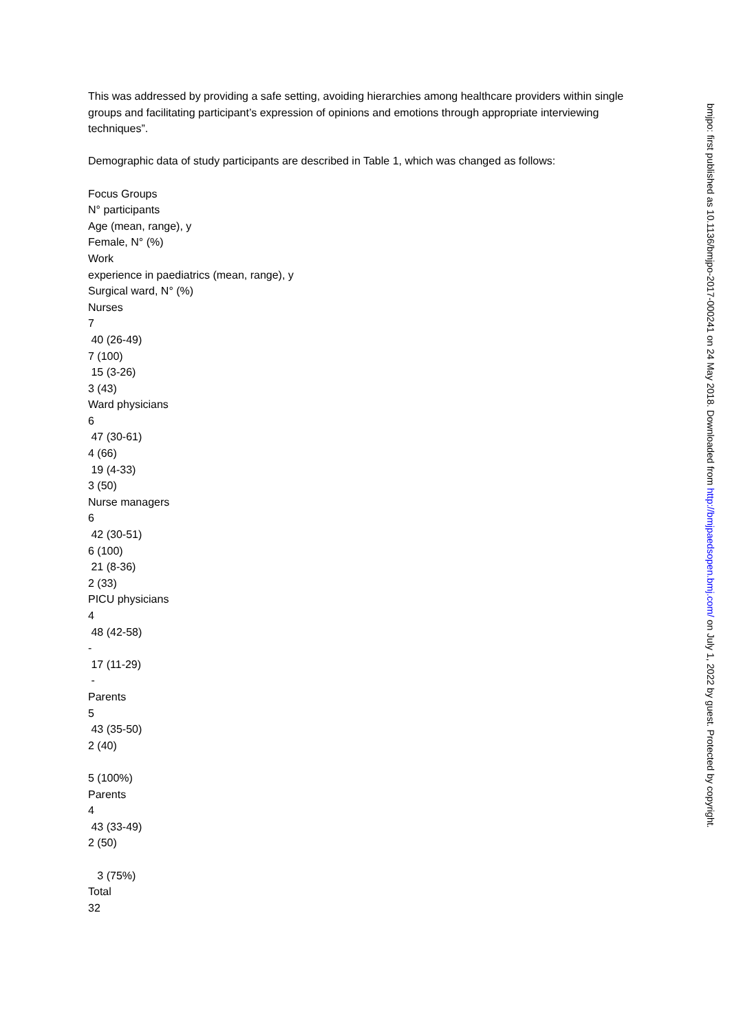This was addressed by providing a safe setting, avoiding hierarchies among healthcare providers within single groups and facilitating participant’s expression of opinions and emotions through appropriate interviewing techniques”.
Demographic data of study participants are described in Table 1, which was changed as follows:
Focus Groups N° participants Age (mean, range), y Female, N° (%) Work experience in paediatrics (mean, range), y Surgical ward, N° (%) Nurses 7 40 (26-49) 7 (100) 15 (3-26) 3 (43) Ward physicians 6 47 (30-61) 4 (66) 19 (4-33) 3 (50) Nurse managers 6 42 (30-51) 6 (100) 21 (8-36) 2 (33) PICU physicians 4 48 (42-58) - 17 (11-29) - Parents 5 43 (35-50) 2 (40) 5 (100%) Parents 4 43 (33-49) 2 (50) 3 (75%) Total 32
bmjpo: first published as 10.1136/bmjpo-2017-000241 on 24 May 2018. Downloaded from http://bmjpaedsopen.bmj.com/ on July 1, 2022 by guest. Protected by copyright.